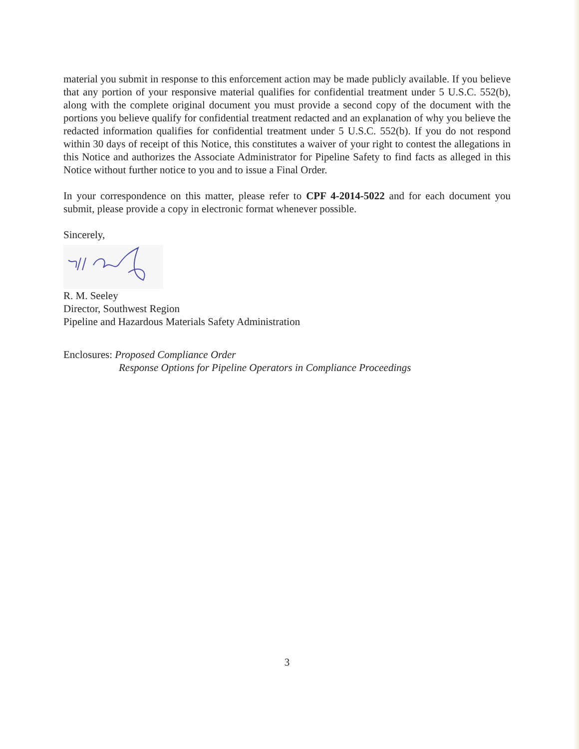material you submit in response to this enforcement action may be made publicly available. If you believe that any portion of your responsive material qualifies for confidential treatment under 5 U.S.C. 552(b), along with the complete original document you must provide a second copy of the document with the portions you believe qualify for confidential treatment redacted and an explanation of why you believe the redacted information qualifies for confidential treatment under 5 U.S.C. 552(b). If you do not respond within 30 days of receipt of this Notice, this constitutes a waiver of your right to contest the allegations in this Notice and authorizes the Associate Administrator for Pipeline Safety to find facts as alleged in this Notice without further notice to you and to issue a Final Order.
In your correspondence on this matter, please refer to CPF 4-2014-5022 and for each document you submit, please provide a copy in electronic format whenever possible.
Sincerely,
R. M. Seeley
Director, Southwest Region
Pipeline and Hazardous Materials Safety Administration
Enclosures: Proposed Compliance Order
Response Options for Pipeline Operators in Compliance Proceedings
3